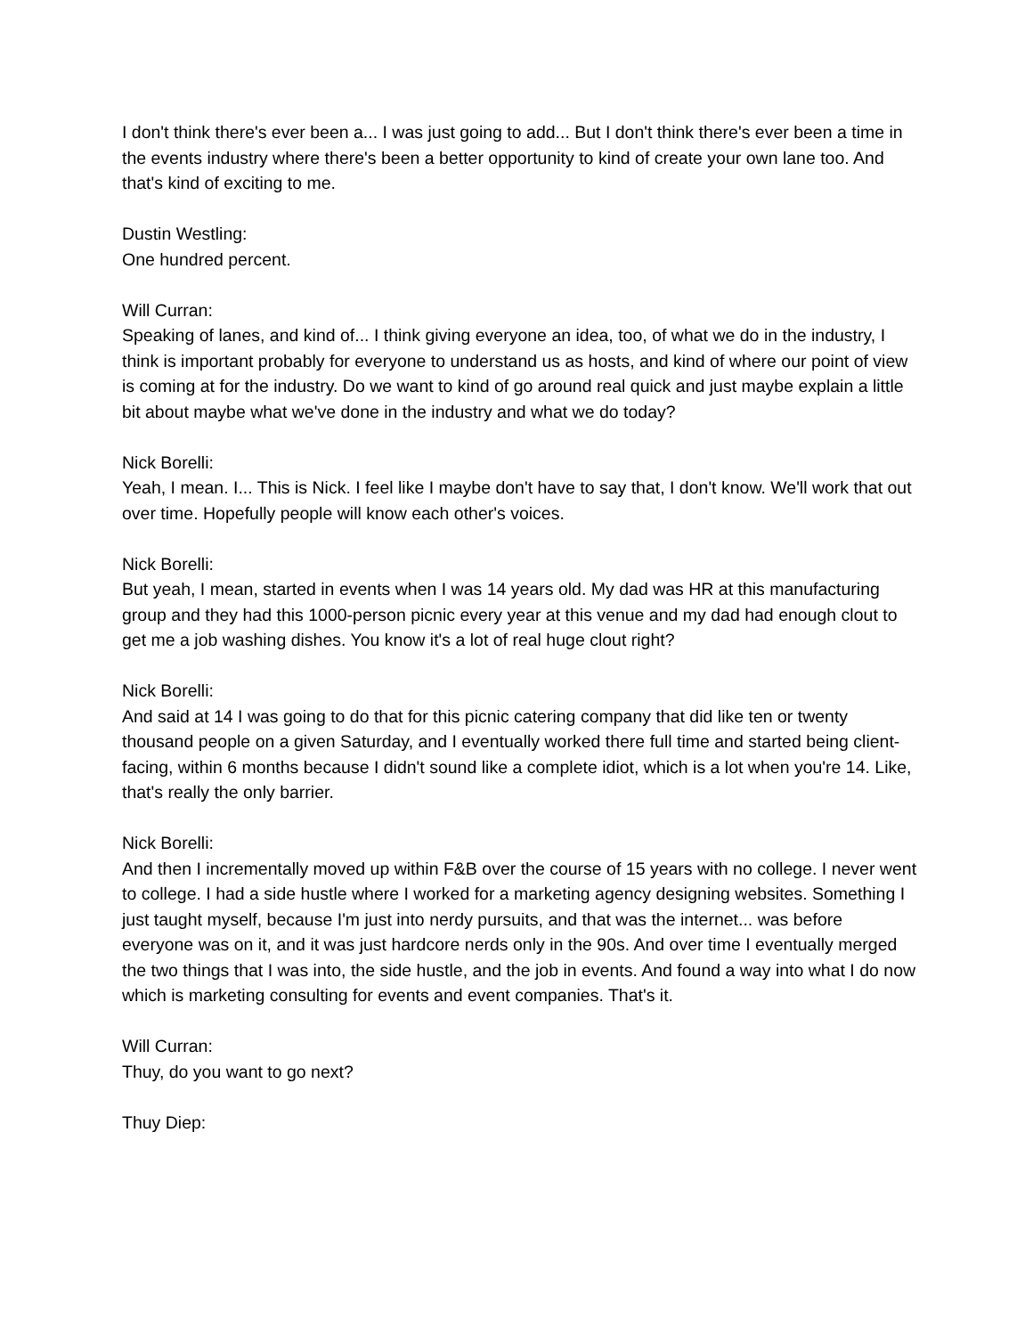I don't think there's ever been a... I was just going to add... But I don't think there's ever been a time in the events industry where there's been a better opportunity to kind of create your own lane too. And that's kind of exciting to me.
Dustin Westling:
One hundred percent.
Will Curran:
Speaking of lanes, and kind of... I think giving everyone an idea, too, of what we do in the industry, I think is important probably for everyone to understand us as hosts, and kind of where our point of view is coming at for the industry. Do we want to kind of go around real quick and just maybe explain a little bit about maybe what we've done in the industry and what we do today?
Nick Borelli:
Yeah, I mean. I... This is Nick. I feel like I maybe don't have to say that, I don't know. We'll work that out over time. Hopefully people will know each other's voices.
Nick Borelli:
But yeah, I mean, started in events when I was 14 years old. My dad was HR at this manufacturing group and they had this 1000-person picnic every year at this venue and my dad had enough clout to get me a job washing dishes. You know it's a lot of real huge clout right?
Nick Borelli:
And said at 14 I was going to do that for this picnic catering company that did like ten or twenty thousand people on a given Saturday, and I eventually worked there full time and started being client-facing, within 6 months because I didn't sound like a complete idiot, which is a lot when you're 14. Like, that's really the only barrier.
Nick Borelli:
And then I incrementally moved up within F&B over the course of 15 years with no college. I never went to college. I had a side hustle where I worked for a marketing agency designing websites. Something I just taught myself, because I'm just into nerdy pursuits, and that was the internet... was before everyone was on it, and it was just hardcore nerds only in the 90s. And over time I eventually merged the two things that I was into, the side hustle, and the job in events. And found a way into what I do now which is marketing consulting for events and event companies. That's it.
Will Curran:
Thuy, do you want to go next?
Thuy Diep: